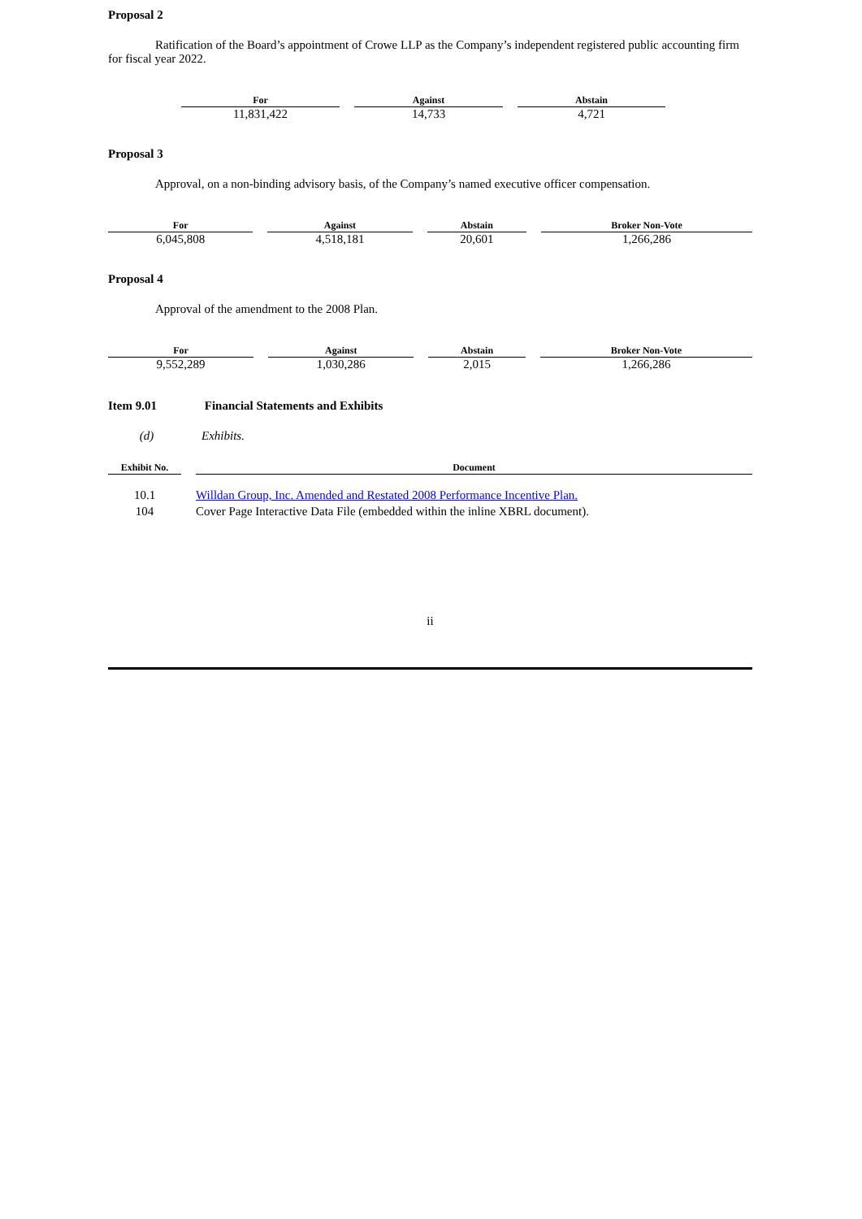Proposal 2
Ratification of the Board’s appointment of Crowe LLP as the Company’s independent registered public accounting firm for fiscal year 2022.
| For | Against | Abstain |
| --- | --- | --- |
| 11,831,422 | 14,733 | 4,721 |
Proposal 3
Approval, on a non-binding advisory basis, of the Company’s named executive officer compensation.
| For | Against | Abstain | Broker Non-Vote |
| --- | --- | --- | --- |
| 6,045,808 | 4,518,181 | 20,601 | 1,266,286 |
Proposal 4
Approval of the amendment to the 2008 Plan.
| For | Against | Abstain | Broker Non-Vote |
| --- | --- | --- | --- |
| 9,552,289 | 1,030,286 | 2,015 | 1,266,286 |
Item 9.01 Financial Statements and Exhibits
(d) Exhibits.
| Exhibit No. | Document |
| --- | --- |
| 10.1 | Willdan Group, Inc. Amended and Restated 2008 Performance Incentive Plan. |
| 104 | Cover Page Interactive Data File (embedded within the inline XBRL document). |
ii